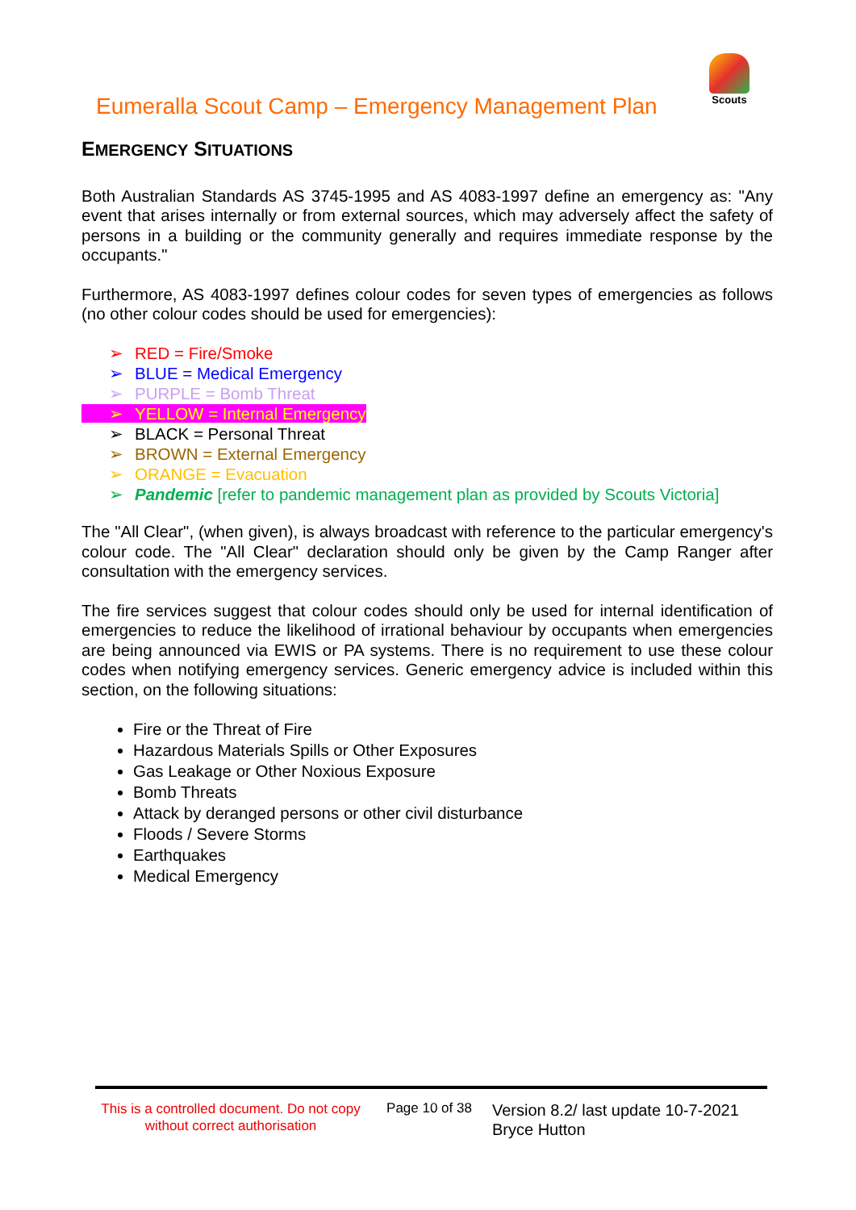Eumeralla Scout Camp – Emergency Management Plan
Scouts
EMERGENCY SITUATIONS
Both Australian Standards AS 3745-1995 and AS 4083-1997 define an emergency as: "Any event that arises internally or from external sources, which may adversely affect the safety of persons in a building or the community generally and requires immediate response by the occupants."
Furthermore, AS 4083-1997 defines colour codes for seven types of emergencies as follows (no other colour codes should be used for emergencies):
➢ RED = Fire/Smoke
➢ BLUE = Medical Emergency
➢ PURPLE = Bomb Threat
➢ YELLOW = Internal Emergency
➢ BLACK = Personal Threat
➢ BROWN = External Emergency
➢ ORANGE = Evacuation
➢ Pandemic [refer to pandemic management plan as provided by Scouts Victoria]
The "All Clear", (when given), is always broadcast with reference to the particular emergency's colour code. The "All Clear" declaration should only be given by the Camp Ranger after consultation with the emergency services.
The fire services suggest that colour codes should only be used for internal identification of emergencies to reduce the likelihood of irrational behaviour by occupants when emergencies are being announced via EWIS or PA systems. There is no requirement to use these colour codes when notifying emergency services. Generic emergency advice is included within this section, on the following situations:
Fire or the Threat of Fire
Hazardous Materials Spills or Other Exposures
Gas Leakage or Other Noxious Exposure
Bomb Threats
Attack by deranged persons or other civil disturbance
Floods / Severe Storms
Earthquakes
Medical Emergency
This is a controlled document. Do not copy without correct authorisation
Page 10 of 38
Version 8.2/ last update 10-7-2021
Bryce Hutton